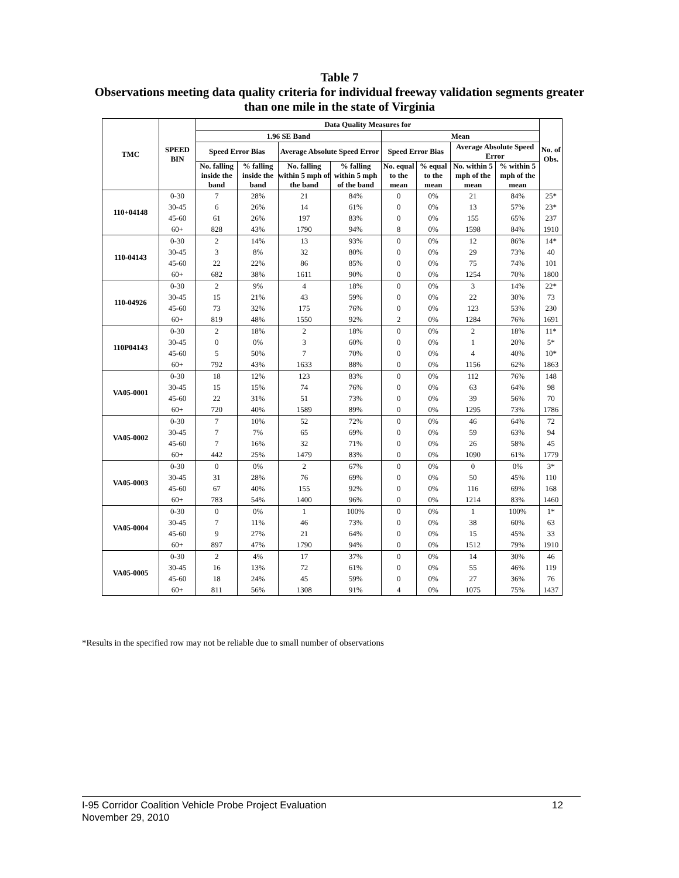Table 7
Observations meeting data quality criteria for individual freeway validation segments greater than one mile in the state of Virginia
| TMC | SPEED BIN | Data Quality Measures for | | | | | | | | No. of Obs. |
| --- | --- | --- | --- | --- | --- | --- | --- | --- | --- | --- |
| | | 1.96 SE Band | | | | Mean | | | | |
| | | Speed Error Bias | | Average Absolute Speed Error | | Speed Error Bias | | Average Absolute Speed Error | | |
| | | No. falling inside the band | % falling inside the band | No. falling within 5 mph of the band | % falling within 5 mph of the band | No. equal to the mean | % equal to the mean | No. within 5 mph of the mean | % within 5 mph of the mean | |
| 110+04148 | 0-30 | 7 | 28% | 21 | 84% | 0 | 0% | 21 | 84% | 25* |
| | 30-45 | 6 | 26% | 14 | 61% | 0 | 0% | 13 | 57% | 23* |
| | 45-60 | 61 | 26% | 197 | 83% | 0 | 0% | 155 | 65% | 237 |
| | 60+ | 828 | 43% | 1790 | 94% | 8 | 0% | 1598 | 84% | 1910 |
| 110-04143 | 0-30 | 2 | 14% | 13 | 93% | 0 | 0% | 12 | 86% | 14* |
| | 30-45 | 3 | 8% | 32 | 80% | 0 | 0% | 29 | 73% | 40 |
| | 45-60 | 22 | 22% | 86 | 85% | 0 | 0% | 75 | 74% | 101 |
| | 60+ | 682 | 38% | 1611 | 90% | 0 | 0% | 1254 | 70% | 1800 |
| 110-04926 | 0-30 | 2 | 9% | 4 | 18% | 0 | 0% | 3 | 14% | 22* |
| | 30-45 | 15 | 21% | 43 | 59% | 0 | 0% | 22 | 30% | 73 |
| | 45-60 | 73 | 32% | 175 | 76% | 0 | 0% | 123 | 53% | 230 |
| | 60+ | 819 | 48% | 1550 | 92% | 2 | 0% | 1284 | 76% | 1691 |
| 110P04143 | 0-30 | 2 | 18% | 2 | 18% | 0 | 0% | 2 | 18% | 11* |
| | 30-45 | 0 | 0% | 3 | 60% | 0 | 0% | 1 | 20% | 5* |
| | 45-60 | 5 | 50% | 7 | 70% | 0 | 0% | 4 | 40% | 10* |
| | 60+ | 792 | 43% | 1633 | 88% | 0 | 0% | 1156 | 62% | 1863 |
| VA05-0001 | 0-30 | 18 | 12% | 123 | 83% | 0 | 0% | 112 | 76% | 148 |
| | 30-45 | 15 | 15% | 74 | 76% | 0 | 0% | 63 | 64% | 98 |
| | 45-60 | 22 | 31% | 51 | 73% | 0 | 0% | 39 | 56% | 70 |
| | 60+ | 720 | 40% | 1589 | 89% | 0 | 0% | 1295 | 73% | 1786 |
| VA05-0002 | 0-30 | 7 | 10% | 52 | 72% | 0 | 0% | 46 | 64% | 72 |
| | 30-45 | 7 | 7% | 65 | 69% | 0 | 0% | 59 | 63% | 94 |
| | 45-60 | 7 | 16% | 32 | 71% | 0 | 0% | 26 | 58% | 45 |
| | 60+ | 442 | 25% | 1479 | 83% | 0 | 0% | 1090 | 61% | 1779 |
| VA05-0003 | 0-30 | 0 | 0% | 2 | 67% | 0 | 0% | 0 | 0% | 3* |
| | 30-45 | 31 | 28% | 76 | 69% | 0 | 0% | 50 | 45% | 110 |
| | 45-60 | 67 | 40% | 155 | 92% | 0 | 0% | 116 | 69% | 168 |
| | 60+ | 783 | 54% | 1400 | 96% | 0 | 0% | 1214 | 83% | 1460 |
| VA05-0004 | 0-30 | 0 | 0% | 1 | 100% | 0 | 0% | 1 | 100% | 1* |
| | 30-45 | 7 | 11% | 46 | 73% | 0 | 0% | 38 | 60% | 63 |
| | 45-60 | 9 | 27% | 21 | 64% | 0 | 0% | 15 | 45% | 33 |
| | 60+ | 897 | 47% | 1790 | 94% | 0 | 0% | 1512 | 79% | 1910 |
| VA05-0005 | 0-30 | 2 | 4% | 17 | 37% | 0 | 0% | 14 | 30% | 46 |
| | 30-45 | 16 | 13% | 72 | 61% | 0 | 0% | 55 | 46% | 119 |
| | 45-60 | 18 | 24% | 45 | 59% | 0 | 0% | 27 | 36% | 76 |
| | 60+ | 811 | 56% | 1308 | 91% | 4 | 0% | 1075 | 75% | 1437 |
*Results in the specified row may not be reliable due to small number of observations
12 I-95 Corridor Coalition Vehicle Probe Project Evaluation
November 29, 2010